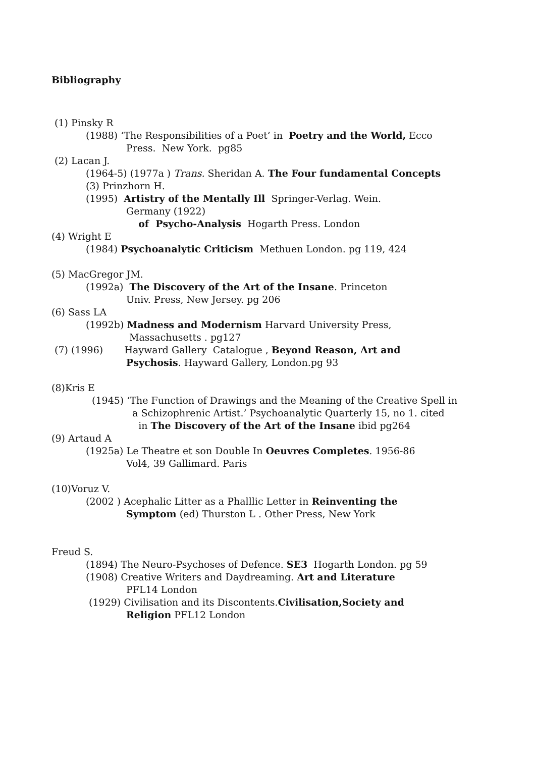Bibliography
(1) Pinsky R
(1988) ‘The Responsibilities of a Poet’ in Poetry and the World, Ecco
Press. New York. pg85
(2) Lacan J.
(1964-5) (1977a ) Trans. Sheridan A. The Four fundamental Concepts
(3) Prinzhorn H.
(1995) Artistry of the Mentally Ill Springer-Verlag. Wein.
Germany (1922)
of Psycho-Analysis Hogarth Press. London
(4) Wright E
(1984) Psychoanalytic Criticism Methuen London. pg 119, 424
(5) MacGregor JM.
(1992a) The Discovery of the Art of the Insane. Princeton
Univ. Press, New Jersey. pg 206
(6) Sass LA
(1992b) Madness and Modernism Harvard University Press,
Massachusetts . pg127
(7) (1996) Hayward Gallery Catalogue , Beyond Reason, Art and
Psychosis. Hayward Gallery, London.pg 93
(8)Kris E
(1945) ‘The Function of Drawings and the Meaning of the Creative Spell in
a Schizophrenic Artist.’ Psychoanalytic Quarterly 15, no 1. cited
in The Discovery of the Art of the Insane ibid pg264
(9) Artaud A
(1925a) Le Theatre et son Double In Oeuvres Completes. 1956-86
Vol4, 39 Gallimard. Paris
(10)Voruz V.
(2002 ) Acephalic Litter as a Phalllic Letter in Reinventing the
Symptom (ed) Thurston L . Other Press, New York
Freud S.
(1894) The Neuro-Psychoses of Defence. SE3 Hogarth London. pg 59
(1908) Creative Writers and Daydreaming. Art and Literature
PFL14 London
(1929) Civilisation and its Discontents.Civilisation,Society and
Religion PFL12 London